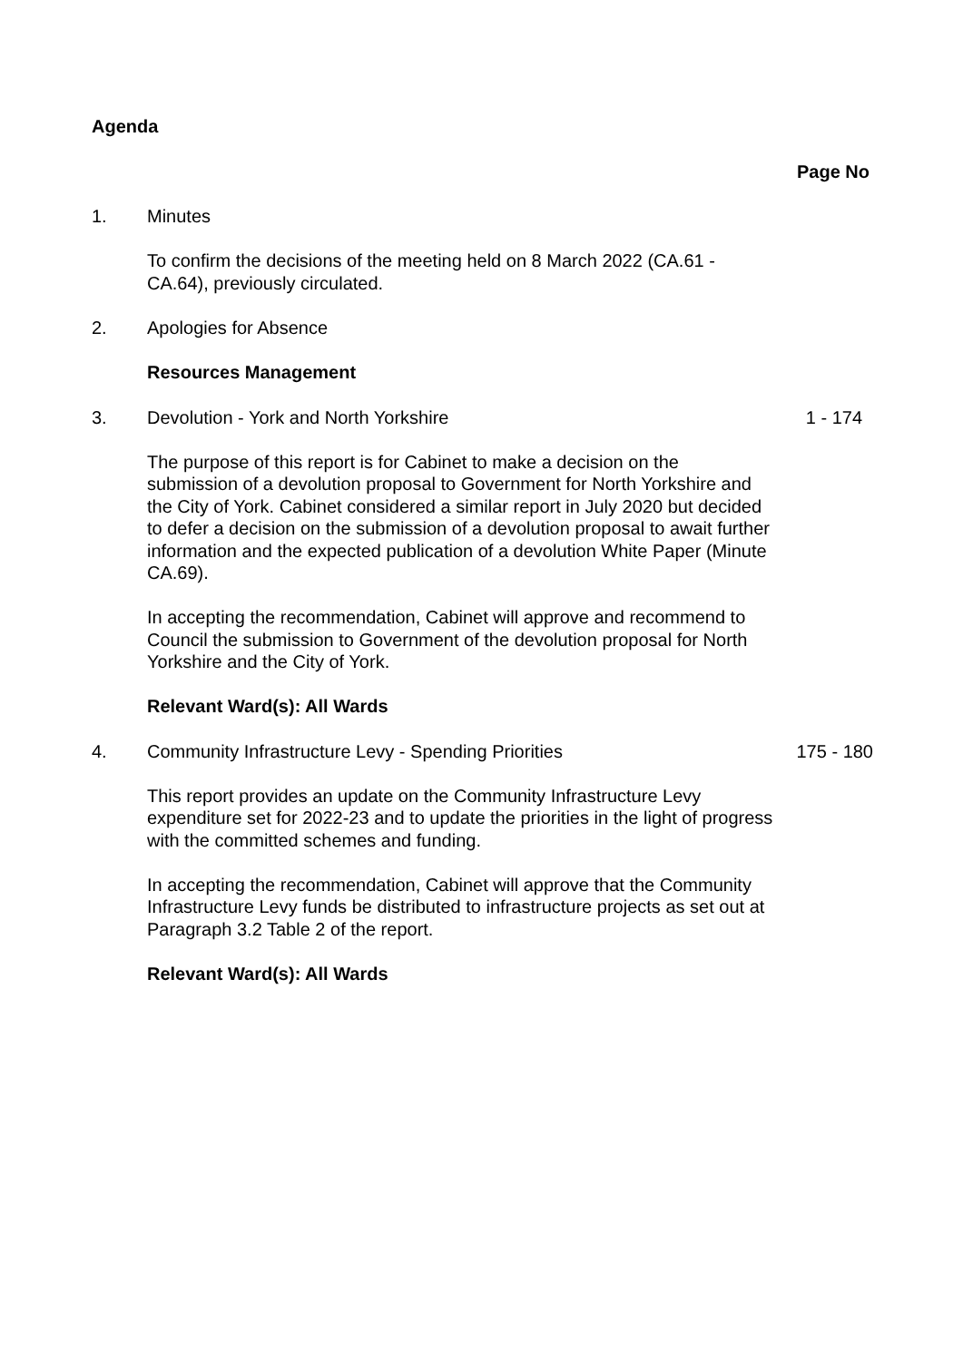Agenda
Page No
1. Minutes
To confirm the decisions of the meeting held on 8 March 2022 (CA.61 - CA.64), previously circulated.
2. Apologies for Absence
Resources Management
3. Devolution - York and North Yorkshire 1 - 174
The purpose of this report is for Cabinet to make a decision on the submission of a devolution proposal to Government for North Yorkshire and the City of York. Cabinet considered a similar report in July 2020 but decided to defer a decision on the submission of a devolution proposal to await further information and the expected publication of a devolution White Paper (Minute CA.69).
In accepting the recommendation, Cabinet will approve and recommend to Council the submission to Government of the devolution proposal for North Yorkshire and the City of York.
Relevant Ward(s): All Wards
4. Community Infrastructure Levy - Spending Priorities 175 - 180
This report provides an update on the Community Infrastructure Levy expenditure set for 2022-23 and to update the priorities in the light of progress with the committed schemes and funding.
In accepting the recommendation, Cabinet will approve that the Community Infrastructure Levy funds be distributed to infrastructure projects as set out at Paragraph 3.2 Table 2 of the report.
Relevant Ward(s): All Wards